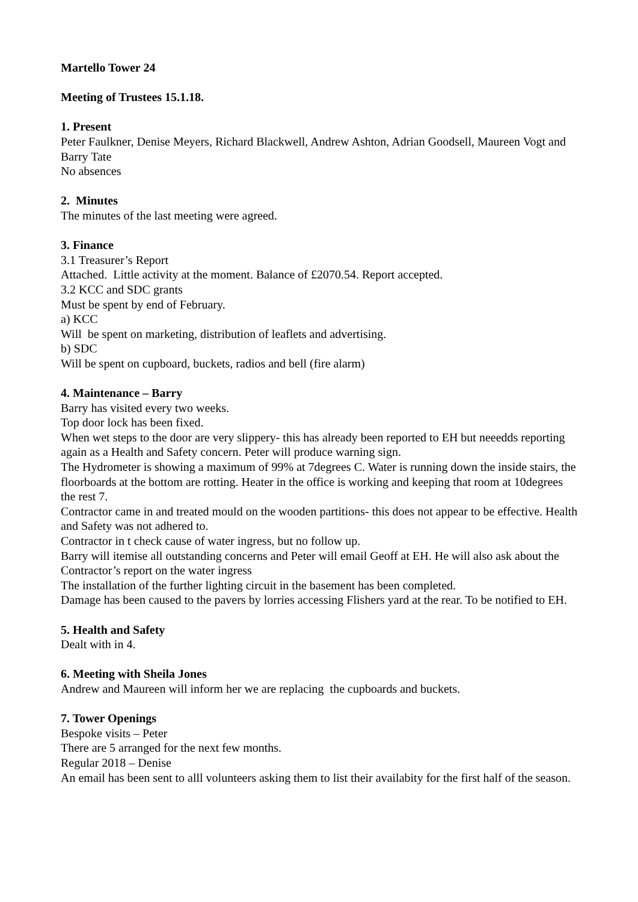Martello Tower 24
Meeting of Trustees 15.1.18.
1. Present
Peter Faulkner, Denise Meyers, Richard Blackwell, Andrew Ashton, Adrian Goodsell, Maureen Vogt and Barry Tate
No absences
2. Minutes
The minutes of the last meeting were agreed.
3. Finance
3.1 Treasurer’s Report
Attached. Little activity at the moment. Balance of £2070.54. Report accepted.
3.2 KCC and SDC grants
Must be spent by end of February.
a) KCC
Will be spent on marketing, distribution of leaflets and advertising.
b) SDC
Will be spent on cupboard, buckets, radios and bell (fire alarm)
4. Maintenance – Barry
Barry has visited every two weeks.
Top door lock has been fixed.
When wet steps to the door are very slippery- this has already been reported to EH but neeedds reporting again as a Health and Safety concern. Peter will produce warning sign.
The Hydrometer is showing a maximum of 99% at 7degrees C. Water is running down the inside stairs, the floorboards at the bottom are rotting. Heater in the office is working and keeping that room at 10degrees the rest 7.
Contractor came in and treated mould on the wooden partitions- this does not appear to be effective. Health and Safety was not adhered to.
Contractor in t check cause of water ingress, but no follow up.
Barry will itemise all outstanding concerns and Peter will email Geoff at EH. He will also ask about the Contractor’s report on the water ingress
The installation of the further lighting circuit in the basement has been completed.
Damage has been caused to the pavers by lorries accessing Flishers yard at the rear. To be notified to EH.
5. Health and Safety
Dealt with in 4.
6. Meeting with Sheila Jones
Andrew and Maureen will inform her we are replacing the cupboards and buckets.
7. Tower Openings
Bespoke visits – Peter
There are 5 arranged for the next few months.
Regular 2018 – Denise
An email has been sent to alll volunteers asking them to list their availabity for the first half of the season.